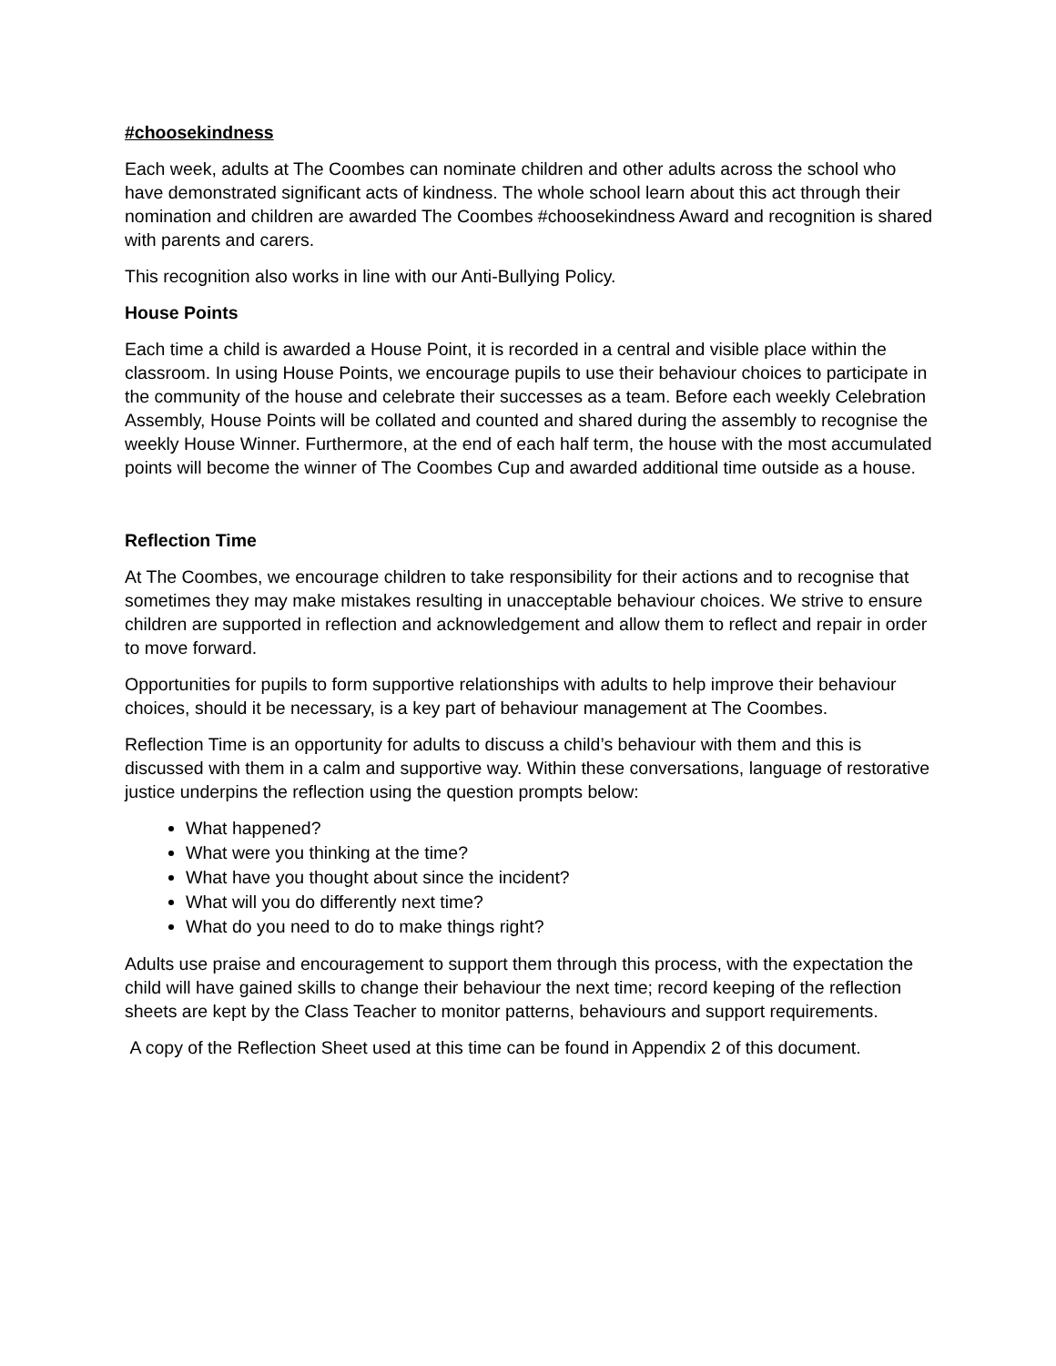#choosekindness
Each week, adults at The Coombes can nominate children and other adults across the school who have demonstrated significant acts of kindness. The whole school learn about this act through their nomination and children are awarded The Coombes #choosekindness Award and recognition is shared with parents and carers.
This recognition also works in line with our Anti-Bullying Policy.
House Points
Each time a child is awarded a House Point, it is recorded in a central and visible place within the classroom. In using House Points, we encourage pupils to use their behaviour choices to participate in the community of the house and celebrate their successes as a team. Before each weekly Celebration Assembly, House Points will be collated and counted and shared during the assembly to recognise the weekly House Winner. Furthermore, at the end of each half term, the house with the most accumulated points will become the winner of The Coombes Cup and awarded additional time outside as a house.
Reflection Time
At The Coombes, we encourage children to take responsibility for their actions and to recognise that sometimes they may make mistakes resulting in unacceptable behaviour choices. We strive to ensure children are supported in reflection and acknowledgement and allow them to reflect and repair in order to move forward.
Opportunities for pupils to form supportive relationships with adults to help improve their behaviour choices, should it be necessary, is a key part of behaviour management at The Coombes.
Reflection Time is an opportunity for adults to discuss a child’s behaviour with them and this is discussed with them in a calm and supportive way. Within these conversations, language of restorative justice underpins the reflection using the question prompts below:
What happened?
What were you thinking at the time?
What have you thought about since the incident?
What will you do differently next time?
What do you need to do to make things right?
Adults use praise and encouragement to support them through this process, with the expectation the child will have gained skills to change their behaviour the next time; record keeping of the reflection sheets are kept by the Class Teacher to monitor patterns, behaviours and support requirements.
A copy of the Reflection Sheet used at this time can be found in Appendix 2 of this document.